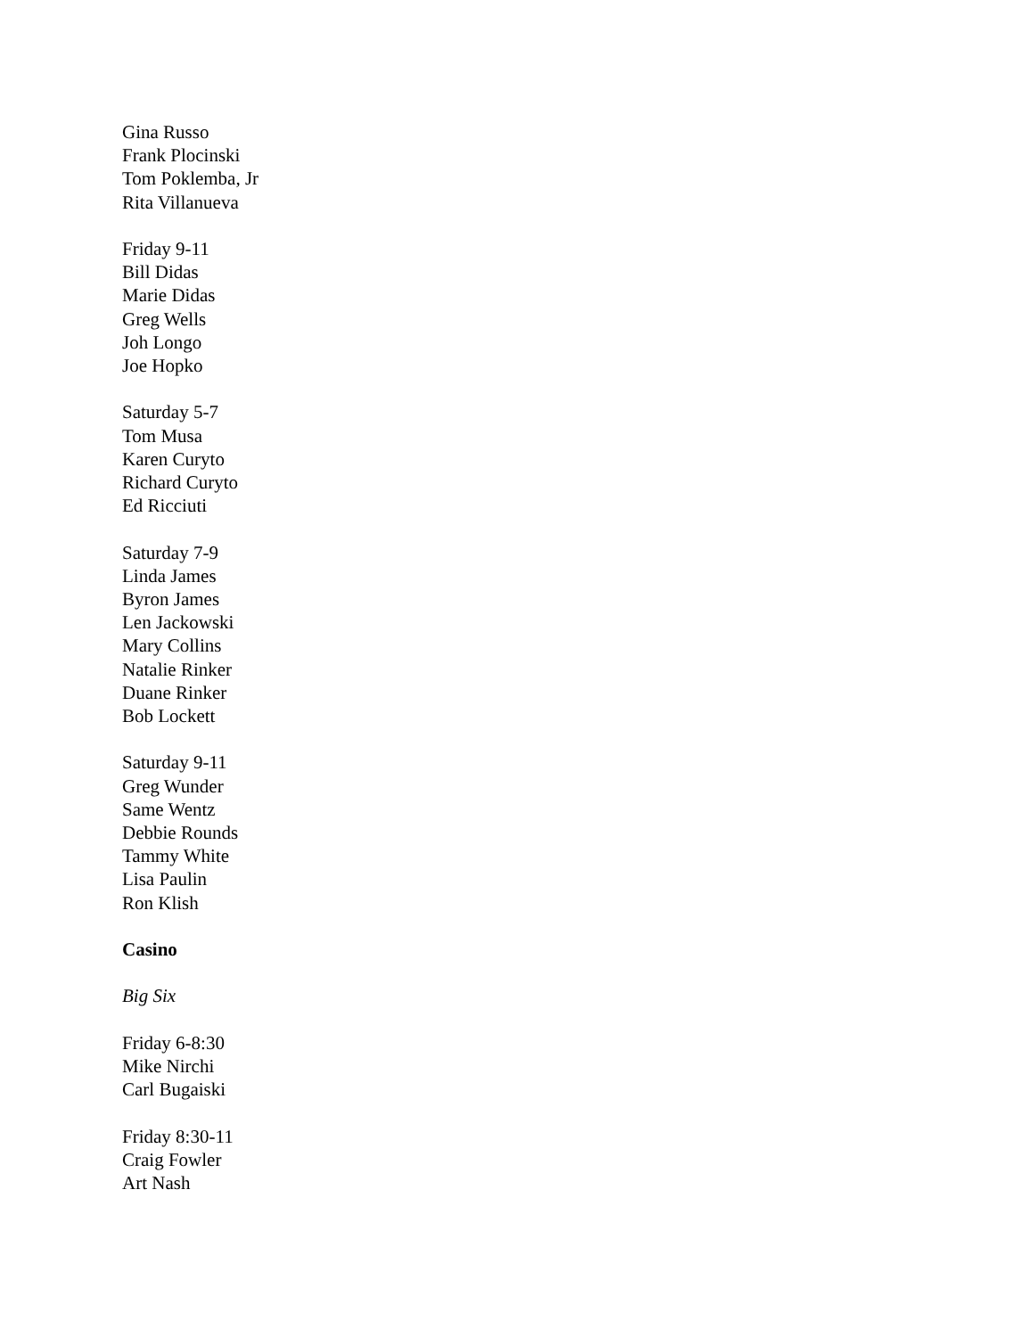Gina Russo
Frank Plocinski
Tom Poklemba, Jr
Rita Villanueva
Friday 9-11
Bill Didas
Marie Didas
Greg Wells
Joh Longo
Joe Hopko
Saturday 5-7
Tom Musa
Karen Curyto
Richard Curyto
Ed Ricciuti
Saturday 7-9
Linda James
Byron James
Len Jackowski
Mary Collins
Natalie Rinker
Duane Rinker
Bob Lockett
Saturday 9-11
Greg Wunder
Same Wentz
Debbie Rounds
Tammy White
Lisa Paulin
Ron Klish
Casino
Big Six
Friday 6-8:30
Mike Nirchi
Carl Bugaiski
Friday 8:30-11
Craig Fowler
Art Nash